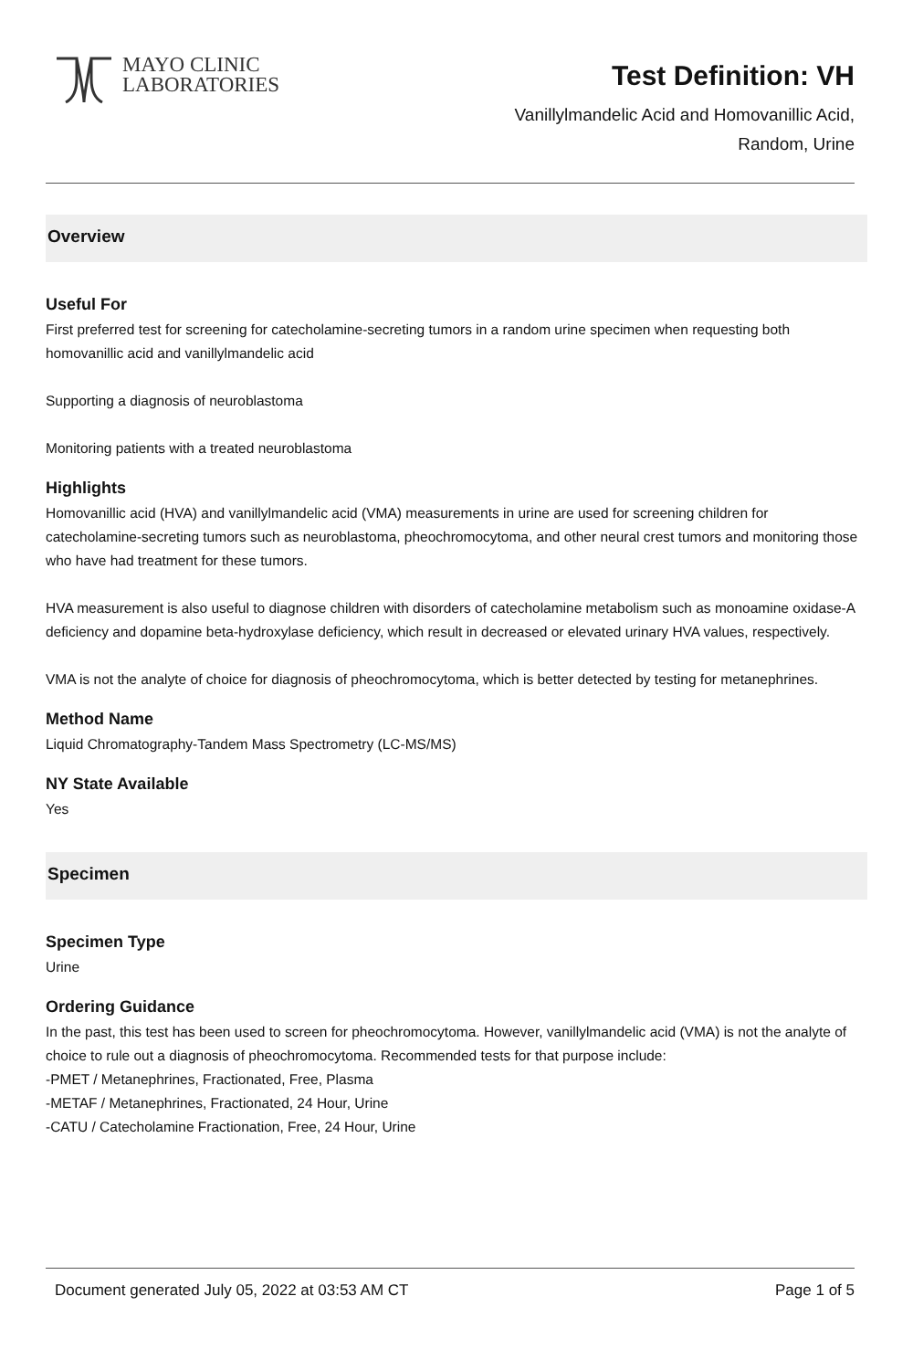MAYO CLINIC
LABORATORIES
Test Definition: VH
Vanillylmandelic Acid and Homovanillic Acid,
Random, Urine
Overview
Useful For
First preferred test for screening for catecholamine-secreting tumors in a random urine specimen when requesting both homovanillic acid and vanillylmandelic acid
Supporting a diagnosis of neuroblastoma
Monitoring patients with a treated neuroblastoma
Highlights
Homovanillic acid (HVA) and vanillylmandelic acid (VMA) measurements in urine are used for screening children for catecholamine-secreting tumors such as neuroblastoma, pheochromocytoma, and other neural crest tumors and monitoring those who have had treatment for these tumors.
HVA measurement is also useful to diagnose children with disorders of catecholamine metabolism such as monoamine oxidase-A deficiency and dopamine beta-hydroxylase deficiency, which result in decreased or elevated urinary HVA values, respectively.
VMA is not the analyte of choice for diagnosis of pheochromocytoma, which is better detected by testing for metanephrines.
Method Name
Liquid Chromatography-Tandem Mass Spectrometry (LC-MS/MS)
NY State Available
Yes
Specimen
Specimen Type
Urine
Ordering Guidance
In the past, this test has been used to screen for pheochromocytoma. However, vanillylmandelic acid (VMA) is not the analyte of choice to rule out a diagnosis of pheochromocytoma. Recommended tests for that purpose include:
-PMET / Metanephrines, Fractionated, Free, Plasma
-METAF / Metanephrines, Fractionated, 24 Hour, Urine
-CATU / Catecholamine Fractionation, Free, 24 Hour, Urine
Document generated July 05, 2022 at 03:53 AM CT Page 1 of 5